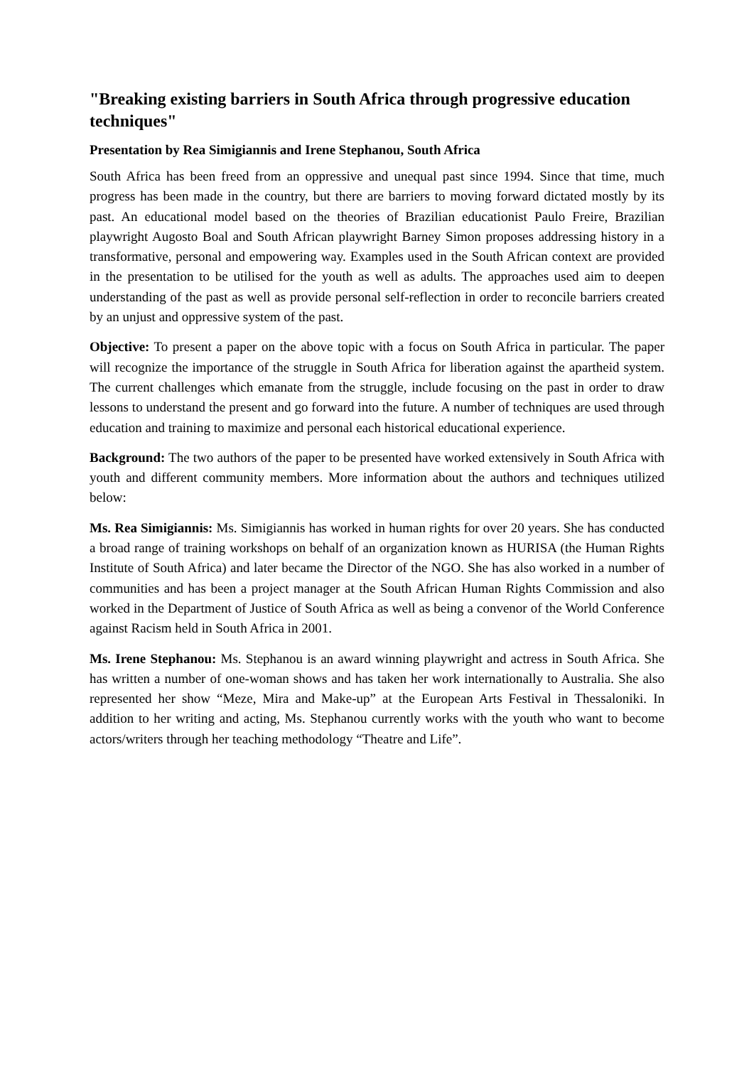"Breaking existing barriers in South Africa through progressive education techniques"
Presentation by Rea Simigiannis and Irene Stephanou, South Africa
South Africa has been freed from an oppressive and unequal past since 1994. Since that time, much progress has been made in the country, but there are barriers to moving forward dictated mostly by its past. An educational model based on the theories of Brazilian educationist Paulo Freire, Brazilian playwright Augosto Boal and South African playwright Barney Simon proposes addressing history in a transformative, personal and empowering way. Examples used in the South African context are provided in the presentation to be utilised for the youth as well as adults. The approaches used aim to deepen understanding of the past as well as provide personal self-reflection in order to reconcile barriers created by an unjust and oppressive system of the past.
Objective: To present a paper on the above topic with a focus on South Africa in particular. The paper will recognize the importance of the struggle in South Africa for liberation against the apartheid system. The current challenges which emanate from the struggle, include focusing on the past in order to draw lessons to understand the present and go forward into the future. A number of techniques are used through education and training to maximize and personal each historical educational experience.
Background: The two authors of the paper to be presented have worked extensively in South Africa with youth and different community members. More information about the authors and techniques utilized below:
Ms. Rea Simigiannis: Ms. Simigiannis has worked in human rights for over 20 years. She has conducted a broad range of training workshops on behalf of an organization known as HURISA (the Human Rights Institute of South Africa) and later became the Director of the NGO. She has also worked in a number of communities and has been a project manager at the South African Human Rights Commission and also worked in the Department of Justice of South Africa as well as being a convenor of the World Conference against Racism held in South Africa in 2001.
Ms. Irene Stephanou: Ms. Stephanou is an award winning playwright and actress in South Africa. She has written a number of one-woman shows and has taken her work internationally to Australia. She also represented her show “Meze, Mira and Make-up” at the European Arts Festival in Thessaloniki. In addition to her writing and acting, Ms. Stephanou currently works with the youth who want to become actors/writers through her teaching methodology “Theatre and Life”.